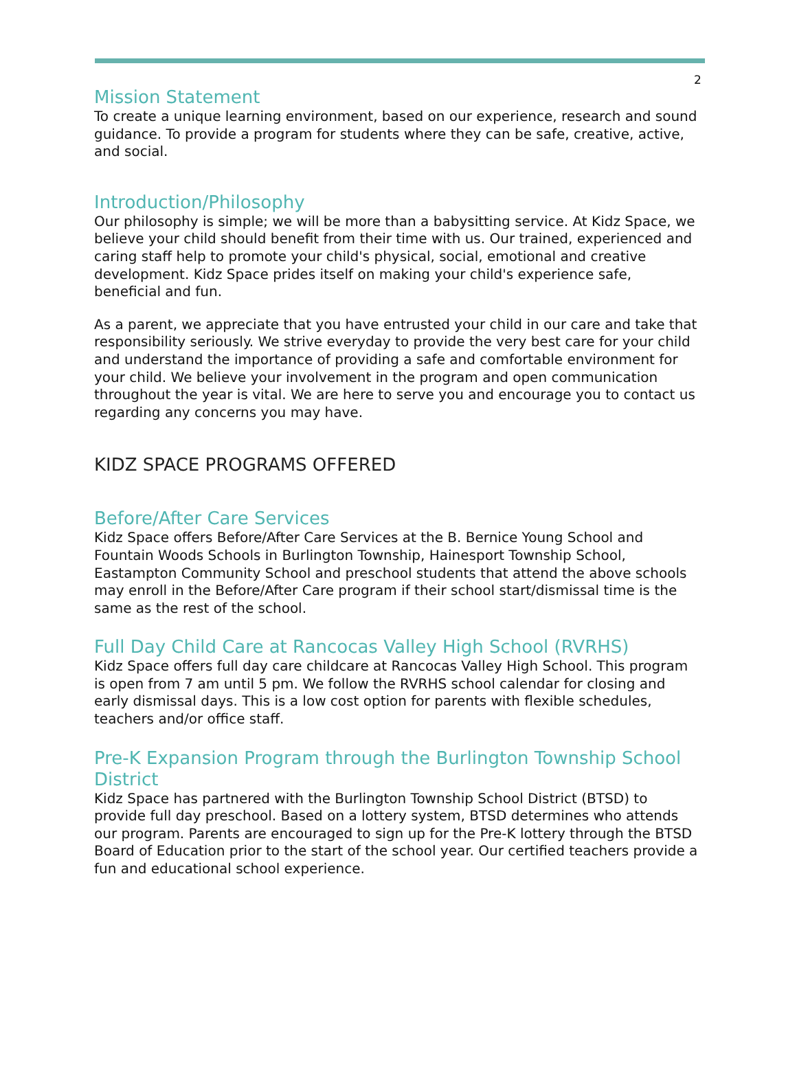2
Mission Statement
To create a unique learning environment, based on our experience, research and sound guidance. To provide a program for students where they can be safe, creative, active, and social.
Introduction/Philosophy
Our philosophy is simple; we will be more than a babysitting service. At Kidz Space, we believe your child should benefit from their time with us. Our trained, experienced and caring staff help to promote your child's physical, social, emotional and creative development. Kidz Space prides itself on making your child's experience safe, beneficial and fun.
As a parent, we appreciate that you have entrusted your child in our care and take that responsibility seriously. We strive everyday to provide the very best care for your child and understand the importance of providing a safe and comfortable environment for your child. We believe your involvement in the program and open communication throughout the year is vital. We are here to serve you and encourage you to contact us regarding any concerns you may have.
KIDZ SPACE PROGRAMS OFFERED
Before/After Care Services
Kidz Space offers Before/After Care Services at the B. Bernice Young School and Fountain Woods Schools in Burlington Township, Hainesport Township School, Eastampton Community School and preschool students that attend the above schools may enroll in the Before/After Care program if their school start/dismissal time is the same as the rest of the school.
Full Day Child Care at Rancocas Valley High School (RVRHS)
Kidz Space offers full day care childcare at Rancocas Valley High School. This program is open from 7 am until 5 pm. We follow the RVRHS school calendar for closing and early dismissal days. This is a low cost option for parents with flexible schedules, teachers and/or office staff.
Pre-K Expansion Program through the Burlington Township School District
Kidz Space has partnered with the Burlington Township School District (BTSD) to provide full day preschool. Based on a lottery system, BTSD determines who attends our program. Parents are encouraged to sign up for the Pre-K lottery through the BTSD Board of Education prior to the start of the school year. Our certified teachers provide a fun and educational school experience.